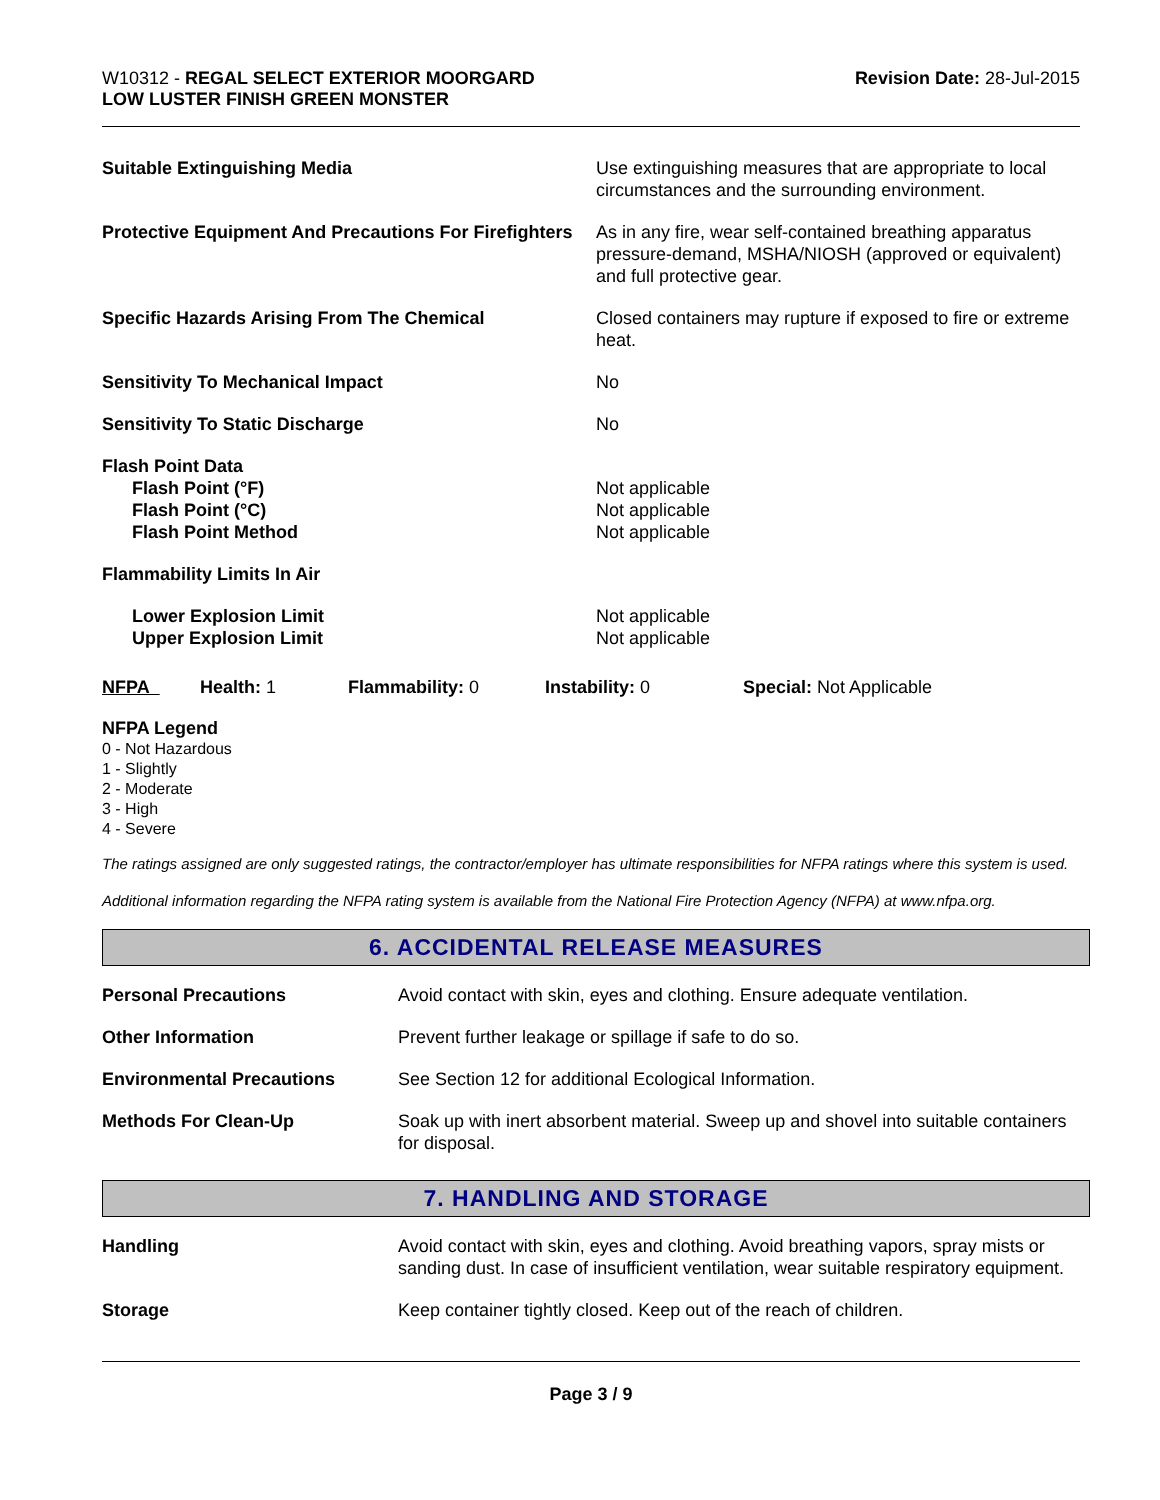W10312 - REGAL SELECT EXTERIOR MOORGARD
LOW LUSTER FINISH GREEN MONSTER
Revision Date: 28-Jul-2015
| Suitable Extinguishing Media | Use extinguishing measures that are appropriate to local circumstances and the surrounding environment. |
| Protective Equipment And Precautions For Firefighters | As in any fire, wear self-contained breathing apparatus pressure-demand, MSHA/NIOSH (approved or equivalent) and full protective gear. |
| Specific Hazards Arising From The Chemical | Closed containers may rupture if exposed to fire or extreme heat. |
| Sensitivity To Mechanical Impact | No |
| Sensitivity To Static Discharge | No |
| Flash Point Data Flash Point (°F) Flash Point (°C) Flash Point Method | Not applicable Not applicable Not applicable |
| Flammability Limits In Air | |
| Lower Explosion Limit Upper Explosion Limit | Not applicable Not applicable |
NFPA Health: 1 Flammability: 0 Instability: 0 Special: Not Applicable
NFPA Legend
0 - Not Hazardous
1 - Slightly
2 - Moderate
3 - High
4 - Severe
The ratings assigned are only suggested ratings, the contractor/employer has ultimate responsibilities for NFPA ratings where this system is used.
Additional information regarding the NFPA rating system is available from the National Fire Protection Agency (NFPA) at www.nfpa.org.
6. ACCIDENTAL RELEASE MEASURES
| Personal Precautions | Avoid contact with skin, eyes and clothing. Ensure adequate ventilation. |
| Other Information | Prevent further leakage or spillage if safe to do so. |
| Environmental Precautions | See Section 12 for additional Ecological Information. |
| Methods For Clean-Up | Soak up with inert absorbent material. Sweep up and shovel into suitable containers for disposal. |
7. HANDLING AND STORAGE
| Handling | Avoid contact with skin, eyes and clothing. Avoid breathing vapors, spray mists or sanding dust. In case of insufficient ventilation, wear suitable respiratory equipment. |
| Storage | Keep container tightly closed. Keep out of the reach of children. |
Page 3 / 9